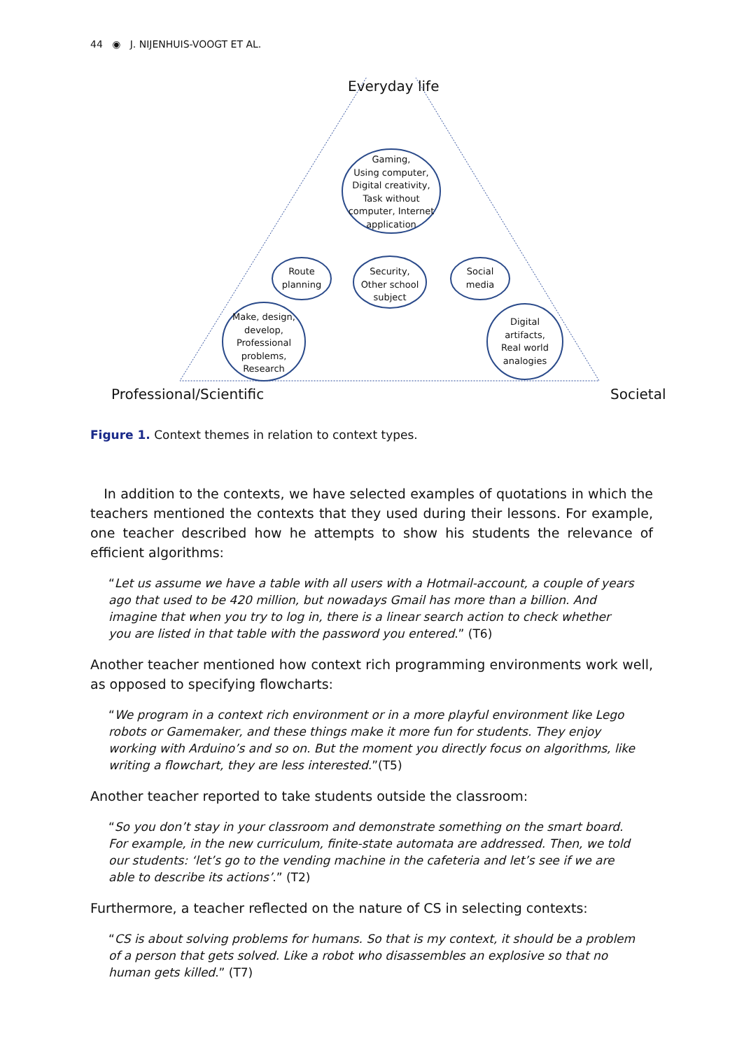44 ◉ J. NIJENHUIS-VOOGT ET AL.
Everyday life
Gaming,
Using computer,
Digital creativity,
Task without
computer, Internet
application
Route
planning
Security,
Other school
subject
Social
media
Make, design,
develop,
Professional
problems,
Research
Digital
artifacts,
Real world
analogies
Professional/Scientific Societal
Figure 1. Context themes in relation to context types.
In addition to the contexts, we have selected examples of quotations in which the teachers mentioned the contexts that they used during their lessons. For example, one teacher described how he attempts to show his students the relevance of efficient algorithms:
“Let us assume we have a table with all users with a Hotmail-account, a couple of years ago that used to be 420 million, but nowadays Gmail has more than a billion. And imagine that when you try to log in, there is a linear search action to check whether you are listed in that table with the password you entered.” (T6)
Another teacher mentioned how context rich programming environments work well, as opposed to specifying flowcharts:
“We program in a context rich environment or in a more playful environment like Lego robots or Gamemaker, and these things make it more fun for students. They enjoy working with Arduino’s and so on. But the moment you directly focus on algorithms, like writing a flowchart, they are less interested.”(T5)
Another teacher reported to take students outside the classroom:
“So you don’t stay in your classroom and demonstrate something on the smart board. For example, in the new curriculum, finite-state automata are addressed. Then, we told our students: ‘let’s go to the vending machine in the cafeteria and let’s see if we are able to describe its actions’.” (T2)
Furthermore, a teacher reflected on the nature of CS in selecting contexts:
“CS is about solving problems for humans. So that is my context, it should be a problem of a person that gets solved. Like a robot who disassembles an explosive so that no human gets killed.” (T7)